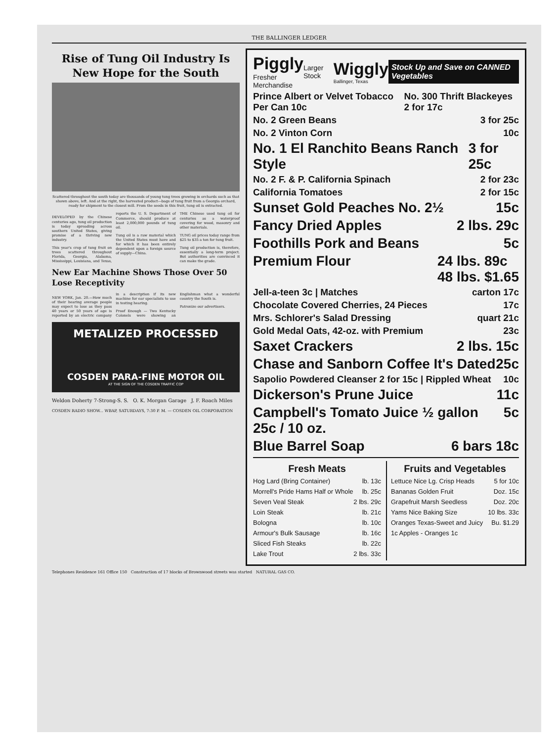THE BALLINGER LEDGER
Rise of Tung Oil Industry Is New Hope for the South
Scattered throughout the south today are thousands of young tung trees growing in orchards such as that shown above, left. And at the right, the harvested product—bags of tung fruit from a Georgia orchard, ready for shipment to the closest mill. From the seeds in this fruit, tung oil is extracted.
DEVELOPED by the Chinese centuries ago, tung oil production is today spreading across southern United States, giving promise of a thriving new industry.
This year's crop of tung fruit on trees scattered throughout Florida, Georgia, Alabama, Mississippi, Louisiana, and Texas, reports the U. S. Department of Commerce, should produce at least 2,000,000 pounds of tung oil.
Tung oil is a raw material which the United States must have and for which it has been entirely dependent upon a foreign source of supply—China.
THE Chinese used tung oil for centuries as a waterproof covering for wood, masonry and other materials.
TUNG oil prices today range from $25 to $35 a ton for tung fruit.
Tung oil production is, therefore, essentially a long-term project. But authorities are convinced it can make the grade.
New Ear Machine Shows Those Over 50 Lose Receptivity
NEW YORK, Jan. 20.—How much of their hearing average people may expect to lose as they pass 40 years or 50 years of age is reported by an electric company in a description if its new machine for ear specialists to use in testing hearing.
Proof Enough — Two Kentucky Colonels were showing an Englishman what a wonderful country the South is.
Patronize our advertisers.
METALIZED PROCESSED
COSDEN PARA-FINE MOTOR OIL
AT THE SIGN OF THE COSDEN TRAFFIC COP
Weldon Doherty 7-Strong-S. S. O. K. Morgan Garage J. F. Roach Miles
COSDEN RADIO SHOW... WBAP, SATURDAYS, 7:30 P. M. — COSDEN OIL CORPORATION
Piggly
Fresher Merchandise
Larger Stock
Wiggly
Ballinger, Texas
Stock Up and Save on CANNED Vegetables
Prince Albert or Velvet Tobacco Per Can 10c No. 300 Thrift Blackeyes 2 for 17c
No. 2 Green Beans 3 for 25c
No. 2 Vinton Corn 10c
No. 1 El Ranchito Beans Ranch Style 3 for 25c
No. 2 F. & P. California Spinach 2 for 23c
California Tomatoes 2 for 15c
Sunset Gold Peaches No. 2½ 15c
Fancy Dried Apples 2 lbs. 29c
Foothills Pork and Beans 5c
Premium Flour 24 lbs. 89c
48 lbs. $1.65
Jell-a-teen 3c | Matches carton 17c
Chocolate Covered Cherries, 24 Pieces 17c
Mrs. Schlorer's Salad Dressing quart 21c
Gold Medal Oats, 42-oz. with Premium 23c
Saxet Crackers 2 lbs. 15c
Chase and Sanborn Coffee It's Dated 25c
Sapolio Powdered Cleanser 2 for 15c | Rippled Wheat 10c
Dickerson's Prune Juice 11c
Campbell's Tomato Juice ½ gallon 25c / 10 oz. 5c
Blue Barrel Soap 6 bars 18c
Fresh Meats
Hog Lard (Bring Container) lb. 13c
Morrell's Pride Hams Half or Whole lb. 25c
Seven Veal Steak 2 lbs. 29c
Loin Steak lb. 21c
Bologna lb. 10c
Armour's Bulk Sausage lb. 16c
Sliced Fish Steaks lb. 22c
Lake Trout 2 lbs. 33c
Fruits and Vegetables
Lettuce Nice Lg. Crisp Heads 5 for 10c
Bananas Golden Fruit Doz. 15c
Grapefruit Marsh Seedless Doz. 20c
Yams Nice Baking Size 10 lbs. 33c
Oranges Texas-Sweet and Juicy Bu. $1.29
1c Apples - Oranges 1c
Telephones Residence 161 Office 150 Construction of 17 blocks of Brownwood streets was started NATURAL GAS CO.